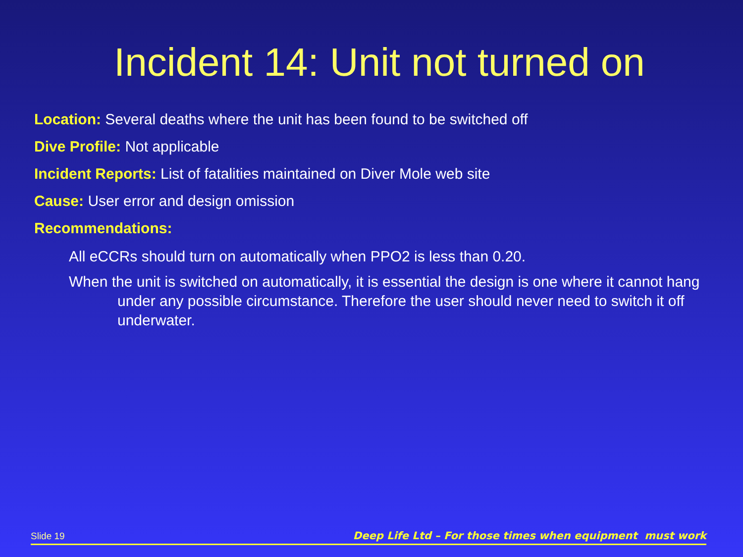Incident 14: Unit not turned on
Location: Several deaths where the unit has been found to be switched off
Dive Profile: Not applicable
Incident Reports: List of fatalities maintained on Diver Mole web site
Cause: User error and design omission
Recommendations:
All eCCRs should turn on automatically when PPO2 is less than 0.20.
When the unit is switched on automatically, it is essential the design is one where it cannot hang under any possible circumstance. Therefore the user should never need to switch it off underwater.
Slide 19 Deep Life Ltd – For those times when equipment must work